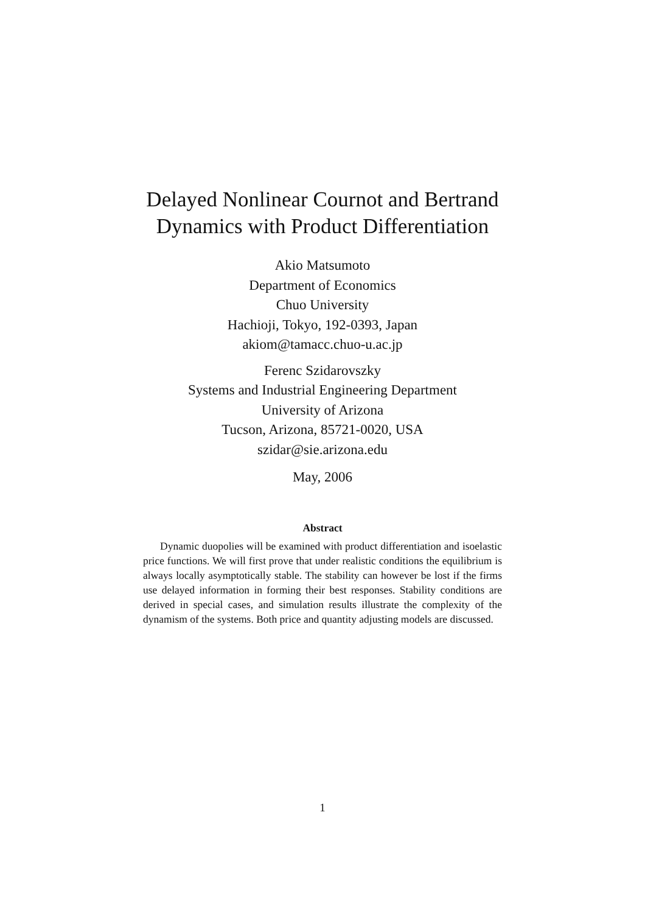Delayed Nonlinear Cournot and Bertrand
Dynamics with Product Differentiation
Akio Matsumoto
Department of Economics
Chuo University
Hachioji, Tokyo, 192-0393, Japan
akiom@tamacc.chuo-u.ac.jp
Ferenc Szidarovszky
Systems and Industrial Engineering Department
University of Arizona
Tucson, Arizona, 85721-0020, USA
szidar@sie.arizona.edu
May, 2006
Abstract
Dynamic duopolies will be examined with product differentiation and isoelastic price functions. We will first prove that under realistic conditions the equilibrium is always locally asymptotically stable. The stability can however be lost if the firms use delayed information in forming their best responses. Stability conditions are derived in special cases, and simulation results illustrate the complexity of the dynamism of the systems. Both price and quantity adjusting models are discussed.
1